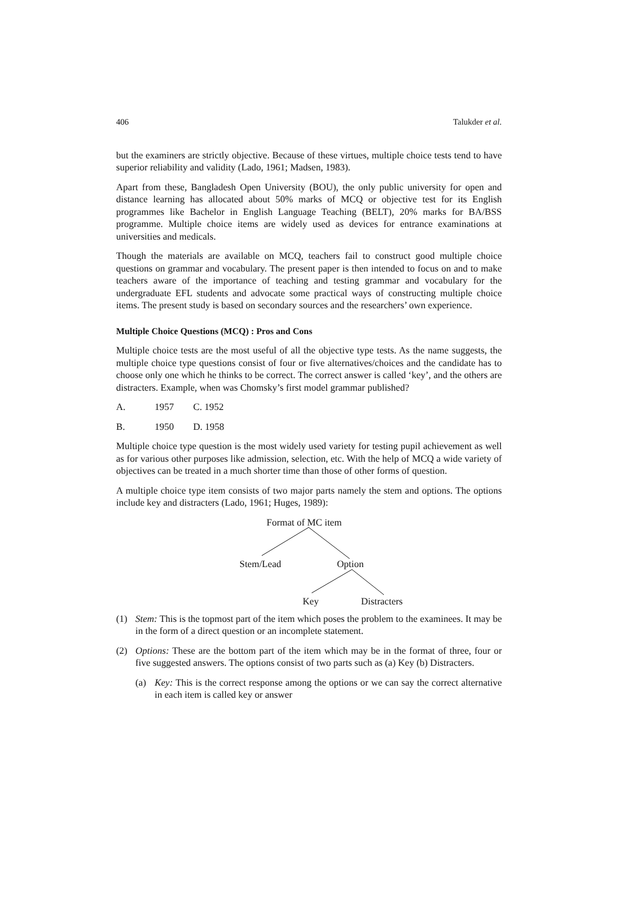406 Talukder et al.
but the examiners are strictly objective. Because of these virtues, multiple choice tests tend to have superior reliability and validity (Lado, 1961; Madsen, 1983).
Apart from these, Bangladesh Open University (BOU), the only public university for open and distance learning has allocated about 50% marks of MCQ or objective test for its English programmes like Bachelor in English Language Teaching (BELT), 20% marks for BA/BSS programme. Multiple choice items are widely used as devices for entrance examinations at universities and medicals.
Though the materials are available on MCQ, teachers fail to construct good multiple choice questions on grammar and vocabulary. The present paper is then intended to focus on and to make teachers aware of the importance of teaching and testing grammar and vocabulary for the undergraduate EFL students and advocate some practical ways of constructing multiple choice items. The present study is based on secondary sources and the researchers’ own experience.
Multiple Choice Questions (MCQ) : Pros and Cons
Multiple choice tests are the most useful of all the objective type tests. As the name suggests, the multiple choice type questions consist of four or five alternatives/choices and the candidate has to choose only one which he thinks to be correct. The correct answer is called ‘key’, and the others are distracters. Example, when was Chomsky’s first model grammar published?
A. 1957 C. 1952
B. 1950 D. 1958
Multiple choice type question is the most widely used variety for testing pupil achievement as well as for various other purposes like admission, selection, etc. With the help of MCQ a wide variety of objectives can be treated in a much shorter time than those of other forms of question.
A multiple choice type item consists of two major parts namely the stem and options. The options include key and distracters (Lado, 1961; Huges, 1989):
Format of MC item
Stem/Lead Option
Key Distracters
(1) Stem: This is the topmost part of the item which poses the problem to the examinees. It may be in the form of a direct question or an incomplete statement.
(2) Options: These are the bottom part of the item which may be in the format of three, four or five suggested answers. The options consist of two parts such as (a) Key (b) Distracters.
(a) Key: This is the correct response among the options or we can say the correct alternative in each item is called key or answer